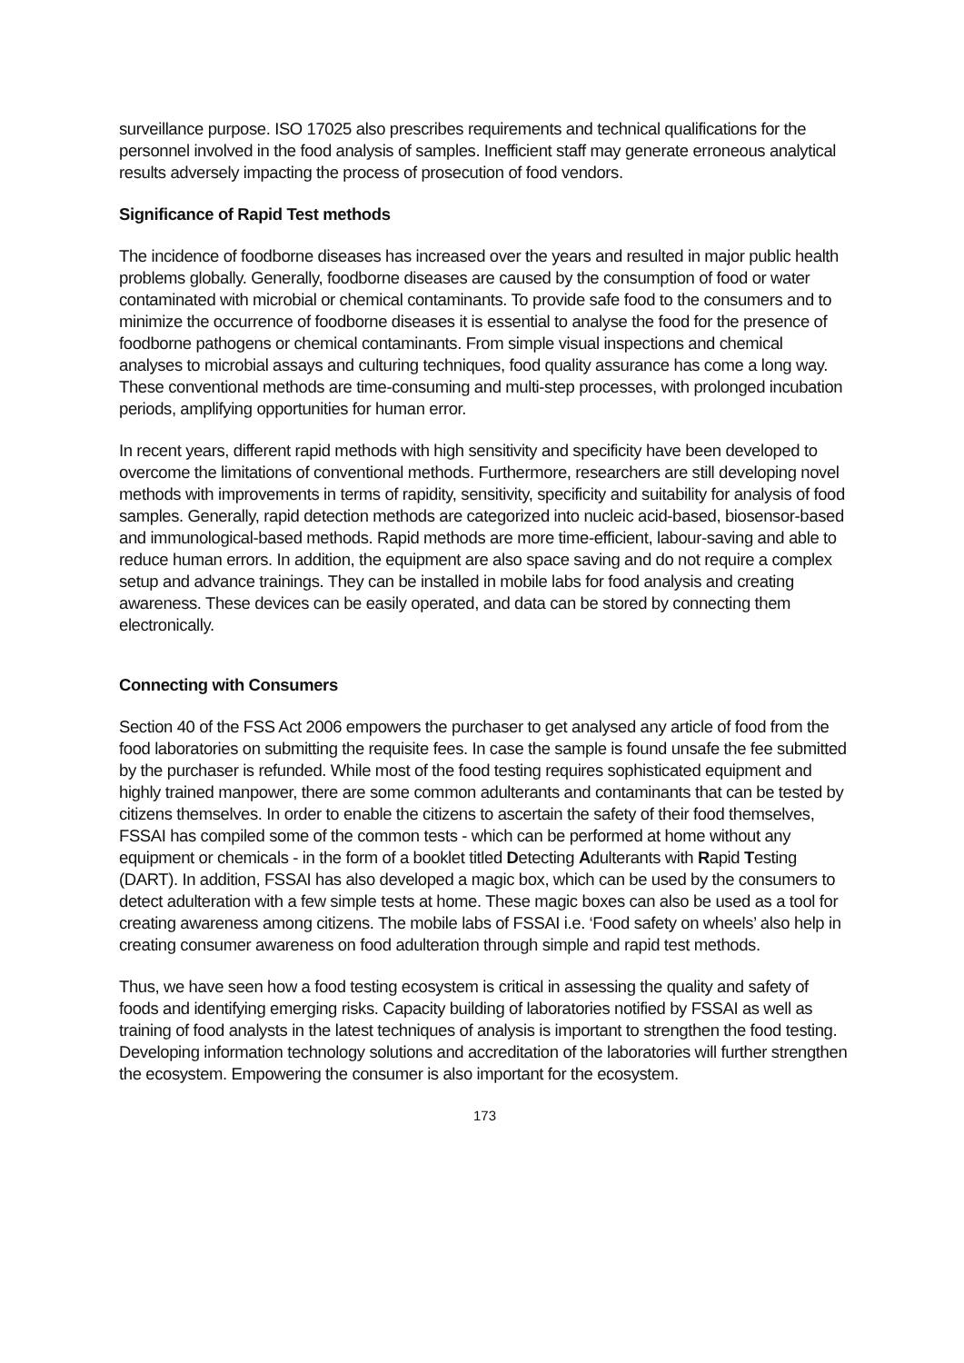surveillance purpose. ISO 17025 also prescribes requirements and technical qualifications for the personnel involved in the food analysis of samples. Inefficient staff may generate erroneous analytical results adversely impacting the process of prosecution of food vendors.
Significance of Rapid Test methods
The incidence of foodborne diseases has increased over the years and resulted in major public health problems globally. Generally, foodborne diseases are caused by the consumption of food or water contaminated with microbial or chemical contaminants. To provide safe food to the consumers and to minimize the occurrence of foodborne diseases it is essential to analyse the food for the presence of foodborne pathogens or chemical contaminants. From simple visual inspections and chemical analyses to microbial assays and culturing techniques, food quality assurance has come a long way. These conventional methods are time-consuming and multi-step processes, with prolonged incubation periods, amplifying opportunities for human error.
In recent years, different rapid methods with high sensitivity and specificity have been developed to overcome the limitations of conventional methods. Furthermore, researchers are still developing novel methods with improvements in terms of rapidity, sensitivity, specificity and suitability for analysis of food samples. Generally, rapid detection methods are categorized into nucleic acid-based, biosensor-based and immunological-based methods. Rapid methods are more time-efficient, labour-saving and able to reduce human errors. In addition, the equipment are also space saving and do not require a complex setup and advance trainings. They can be installed in mobile labs for food analysis and creating awareness. These devices can be easily operated, and data can be stored by connecting them electronically.
Connecting with Consumers
Section 40 of the FSS Act 2006 empowers the purchaser to get analysed any article of food from the food laboratories on submitting the requisite fees. In case the sample is found unsafe the fee submitted by the purchaser is refunded. While most of the food testing requires sophisticated equipment and highly trained manpower, there are some common adulterants and contaminants that can be tested by citizens themselves. In order to enable the citizens to ascertain the safety of their food themselves, FSSAI has compiled some of the common tests - which can be performed at home without any equipment or chemicals - in the form of a booklet titled Detecting Adulterants with Rapid Testing (DART). In addition, FSSAI has also developed a magic box, which can be used by the consumers to detect adulteration with a few simple tests at home. These magic boxes can also be used as a tool for creating awareness among citizens. The mobile labs of FSSAI i.e. ‘Food safety on wheels’ also help in creating consumer awareness on food adulteration through simple and rapid test methods.
Thus, we have seen how a food testing ecosystem is critical in assessing the quality and safety of foods and identifying emerging risks. Capacity building of laboratories notified by FSSAI as well as training of food analysts in the latest techniques of analysis is important to strengthen the food testing. Developing information technology solutions and accreditation of the laboratories will further strengthen the ecosystem. Empowering the consumer is also important for the ecosystem.
173